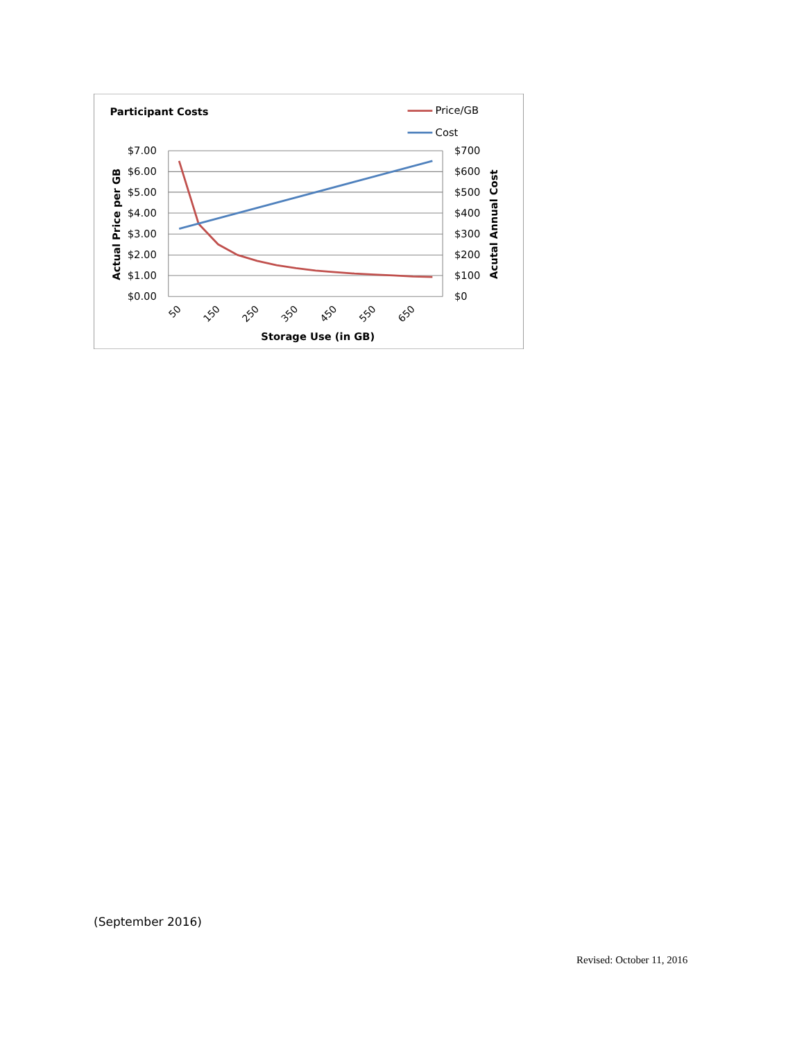Participant Costs
Price/GB
Cost
$7.00
$6.00
$5.00
$4.00
$3.00
$2.00
$1.00
$0.00
$700
$600
$500
$400
$300
$200
$100
$0
50
150
250
350
450
550
650
Storage Use (in GB)
Actual Price per GB
Acutal Annual Cost
(September 2016)
Revised: October 11, 2016